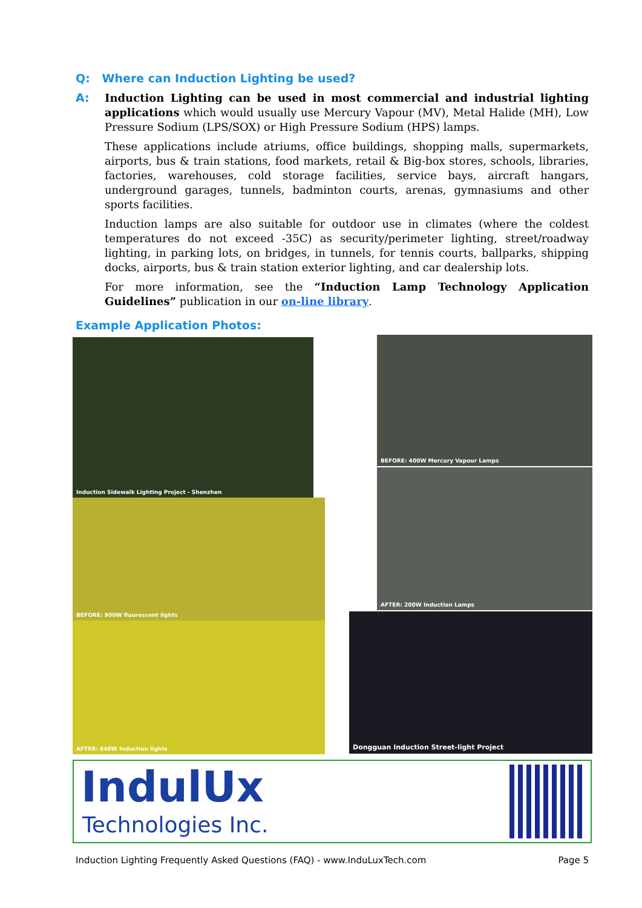Q: Where can Induction Lighting be used?
A:
Induction Lighting can be used in most commercial and industrial lighting applications which would usually use Mercury Vapour (MV), Metal Halide (MH), Low Pressure Sodium (LPS/SOX) or High Pressure Sodium (HPS) lamps.
These applications include atriums, office buildings, shopping malls, supermarkets, airports, bus & train stations, food markets, retail & Big-box stores, schools, libraries, factories, warehouses, cold storage facilities, service bays, aircraft hangars, underground garages, tunnels, badminton courts, arenas, gymnasiums and other sports facilities.
Induction lamps are also suitable for outdoor use in climates (where the coldest temperatures do not exceed -35C) as security/perimeter lighting, street/roadway lighting, in parking lots, on bridges, in tunnels, for tennis courts, ballparks, shipping docks, airports, bus & train station exterior lighting, and car dealership lots.
For more information, see the “Induction Lamp Technology Application Guidelines” publication in our on-line library.
Example Application Photos:
Induction Sidewalk Lighting Project - Shenzhen
BEFORE: 900W fluorescent lights
AFTER: 640W Induction lights
BEFORE: 400W Mercury Vapour Lamps
AFTER: 200W Induction Lamps
Dongguan Induction Street-light Project
IndulUx
Technologies Inc.
Induction Lighting Frequently Asked Questions (FAQ) - www.InduLuxTech.com Page 5